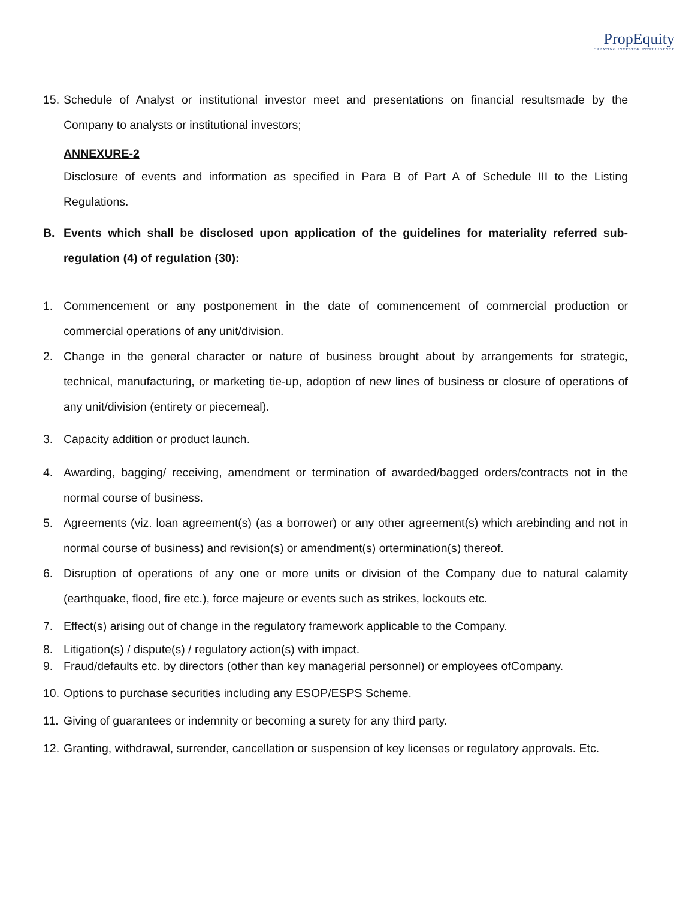PropEquity
CREATING INVESTOR INTELLIGENCE
15. Schedule of Analyst or institutional investor meet and presentations on financial resultsmade by the Company to analysts or institutional investors;
ANNEXURE-2
Disclosure of events and information as specified in Para B of Part A of Schedule III to the Listing Regulations.
B. Events which shall be disclosed upon application of the guidelines for materiality referred sub-regulation (4) of regulation (30):
1. Commencement or any postponement in the date of commencement of commercial production or commercial operations of any unit/division.
2. Change in the general character or nature of business brought about by arrangements for strategic, technical, manufacturing, or marketing tie-up, adoption of new lines of business or closure of operations of any unit/division (entirety or piecemeal).
3. Capacity addition or product launch.
4. Awarding, bagging/ receiving, amendment or termination of awarded/bagged orders/contracts not in the normal course of business.
5. Agreements (viz. loan agreement(s) (as a borrower) or any other agreement(s) which arebinding and not in normal course of business) and revision(s) or amendment(s) ortermination(s) thereof.
6. Disruption of operations of any one or more units or division of the Company due to natural calamity (earthquake, flood, fire etc.), force majeure or events such as strikes, lockouts etc.
7. Effect(s) arising out of change in the regulatory framework applicable to the Company.
8. Litigation(s) / dispute(s) / regulatory action(s) with impact.
9. Fraud/defaults etc. by directors (other than key managerial personnel) or employees ofCompany.
10. Options to purchase securities including any ESOP/ESPS Scheme.
11. Giving of guarantees or indemnity or becoming a surety for any third party.
12. Granting, withdrawal, surrender, cancellation or suspension of key licenses or regulatory approvals. Etc.